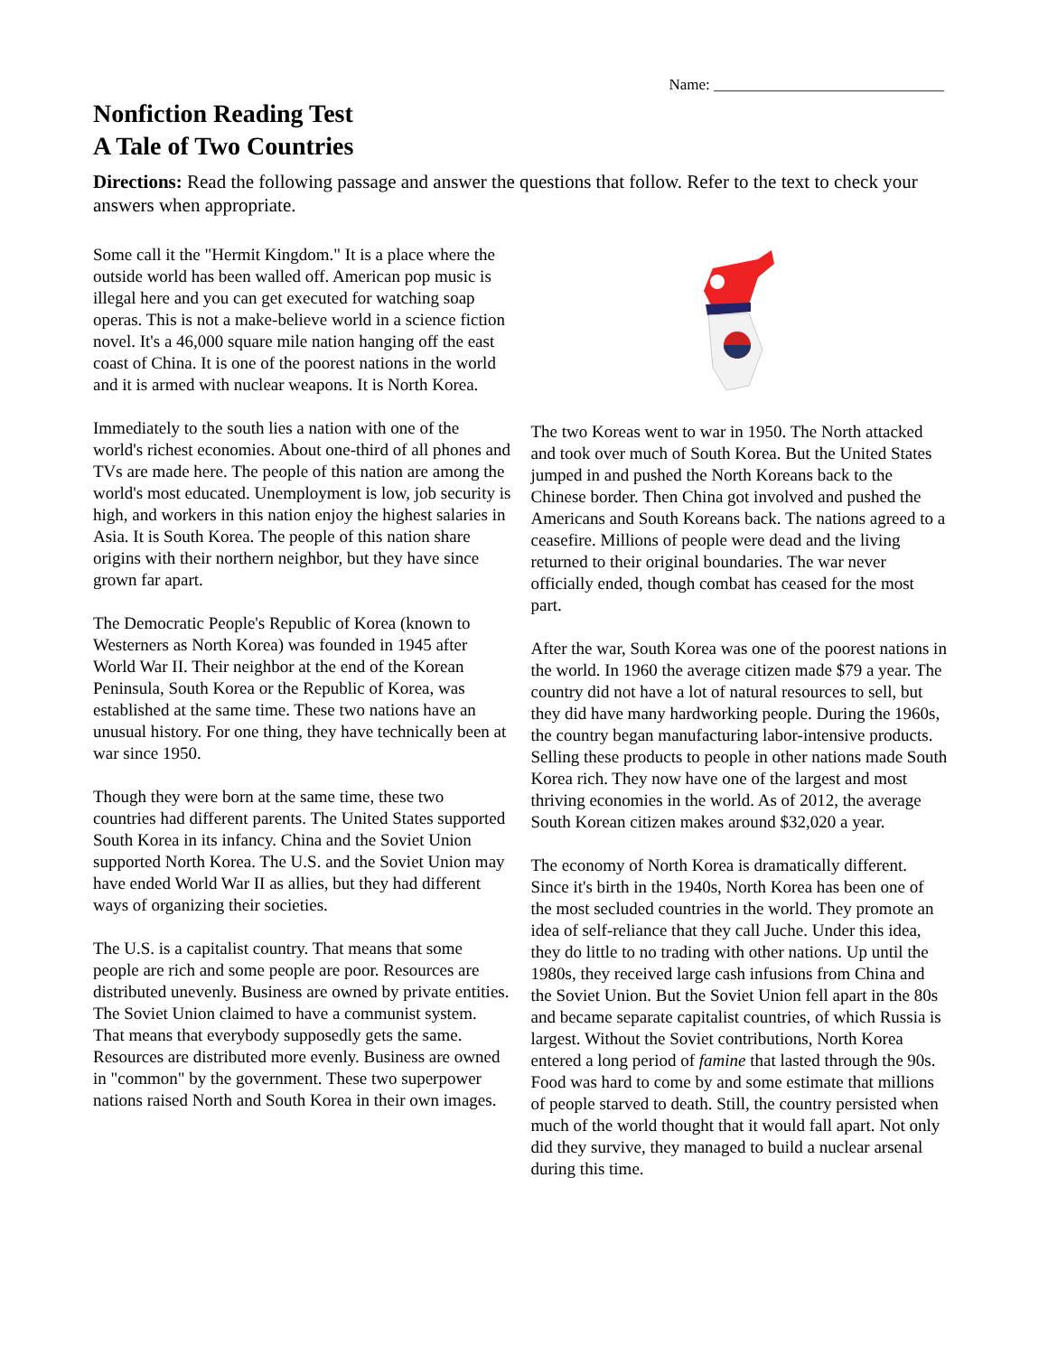Name: ______________________________
Nonfiction Reading Test
A Tale of Two Countries
Directions: Read the following passage and answer the questions that follow. Refer to the text to check your answers when appropriate.
Some call it the "Hermit Kingdom." It is a place where the outside world has been walled off. American pop music is illegal here and you can get executed for watching soap operas. This is not a make-believe world in a science fiction novel. It's a 46,000 square mile nation hanging off the east coast of China. It is one of the poorest nations in the world and it is armed with nuclear weapons. It is North Korea.
Immediately to the south lies a nation with one of the world's richest economies. About one-third of all phones and TVs are made here. The people of this nation are among the world's most educated. Unemployment is low, job security is high, and workers in this nation enjoy the highest salaries in Asia. It is South Korea. The people of this nation share origins with their northern neighbor, but they have since grown far apart.
The Democratic People's Republic of Korea (known to Westerners as North Korea) was founded in 1945 after World War II. Their neighbor at the end of the Korean Peninsula, South Korea or the Republic of Korea, was established at the same time. These two nations have an unusual history. For one thing, they have technically been at war since 1950.
Though they were born at the same time, these two countries had different parents. The United States supported South Korea in its infancy. China and the Soviet Union supported North Korea. The U.S. and the Soviet Union may have ended World War II as allies, but they had different ways of organizing their societies.
The U.S. is a capitalist country. That means that some people are rich and some people are poor. Resources are distributed unevenly. Business are owned by private entities. The Soviet Union claimed to have a communist system. That means that everybody supposedly gets the same. Resources are distributed more evenly. Business are owned in "common" by the government. These two superpower nations raised North and South Korea in their own images.
The two Koreas went to war in 1950. The North attacked and took over much of South Korea. But the United States jumped in and pushed the North Koreans back to the Chinese border. Then China got involved and pushed the Americans and South Koreans back. The nations agreed to a ceasefire. Millions of people were dead and the living returned to their original boundaries. The war never officially ended, though combat has ceased for the most part.
After the war, South Korea was one of the poorest nations in the world. In 1960 the average citizen made $79 a year. The country did not have a lot of natural resources to sell, but they did have many hardworking people. During the 1960s, the country began manufacturing labor-intensive products. Selling these products to people in other nations made South Korea rich. They now have one of the largest and most thriving economies in the world. As of 2012, the average South Korean citizen makes around $32,020 a year.
The economy of North Korea is dramatically different. Since it's birth in the 1940s, North Korea has been one of the most secluded countries in the world. They promote an idea of self-reliance that they call Juche. Under this idea, they do little to no trading with other nations. Up until the 1980s, they received large cash infusions from China and the Soviet Union. But the Soviet Union fell apart in the 80s and became separate capitalist countries, of which Russia is largest. Without the Soviet contributions, North Korea entered a long period of famine that lasted through the 90s. Food was hard to come by and some estimate that millions of people starved to death. Still, the country persisted when much of the world thought that it would fall apart. Not only did they survive, they managed to build a nuclear arsenal during this time.